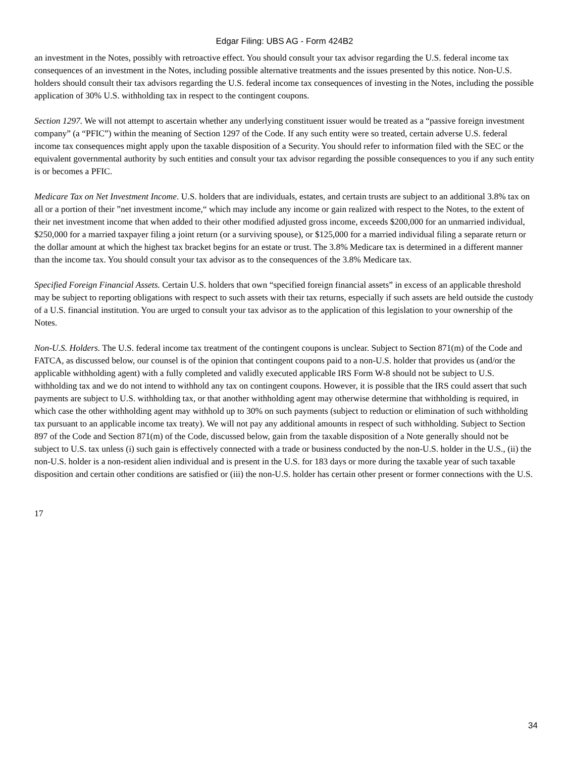Edgar Filing: UBS AG - Form 424B2
an investment in the Notes, possibly with retroactive effect. You should consult your tax advisor regarding the U.S. federal income tax consequences of an investment in the Notes, including possible alternative treatments and the issues presented by this notice. Non-U.S. holders should consult their tax advisors regarding the U.S. federal income tax consequences of investing in the Notes, including the possible application of 30% U.S. withholding tax in respect to the contingent coupons.
Section 1297. We will not attempt to ascertain whether any underlying constituent issuer would be treated as a “passive foreign investment company” (a “PFIC”) within the meaning of Section 1297 of the Code. If any such entity were so treated, certain adverse U.S. federal income tax consequences might apply upon the taxable disposition of a Security. You should refer to information filed with the SEC or the equivalent governmental authority by such entities and consult your tax advisor regarding the possible consequences to you if any such entity is or becomes a PFIC.
Medicare Tax on Net Investment Income. U.S. holders that are individuals, estates, and certain trusts are subject to an additional 3.8% tax on all or a portion of their ”net investment income,“ which may include any income or gain realized with respect to the Notes, to the extent of their net investment income that when added to their other modified adjusted gross income, exceeds $200,000 for an unmarried individual, $250,000 for a married taxpayer filing a joint return (or a surviving spouse), or $125,000 for a married individual filing a separate return or the dollar amount at which the highest tax bracket begins for an estate or trust. The 3.8% Medicare tax is determined in a different manner than the income tax. You should consult your tax advisor as to the consequences of the 3.8% Medicare tax.
Specified Foreign Financial Assets. Certain U.S. holders that own “specified foreign financial assets” in excess of an applicable threshold may be subject to reporting obligations with respect to such assets with their tax returns, especially if such assets are held outside the custody of a U.S. financial institution. You are urged to consult your tax advisor as to the application of this legislation to your ownership of the Notes.
Non-U.S. Holders. The U.S. federal income tax treatment of the contingent coupons is unclear. Subject to Section 871(m) of the Code and FATCA, as discussed below, our counsel is of the opinion that contingent coupons paid to a non-U.S. holder that provides us (and/or the applicable withholding agent) with a fully completed and validly executed applicable IRS Form W-8 should not be subject to U.S. withholding tax and we do not intend to withhold any tax on contingent coupons. However, it is possible that the IRS could assert that such payments are subject to U.S. withholding tax, or that another withholding agent may otherwise determine that withholding is required, in which case the other withholding agent may withhold up to 30% on such payments (subject to reduction or elimination of such withholding tax pursuant to an applicable income tax treaty). We will not pay any additional amounts in respect of such withholding. Subject to Section 897 of the Code and Section 871(m) of the Code, discussed below, gain from the taxable disposition of a Note generally should not be subject to U.S. tax unless (i) such gain is effectively connected with a trade or business conducted by the non-U.S. holder in the U.S., (ii) the non-U.S. holder is a non-resident alien individual and is present in the U.S. for 183 days or more during the taxable year of such taxable disposition and certain other conditions are satisfied or (iii) the non-U.S. holder has certain other present or former connections with the U.S.
17
34